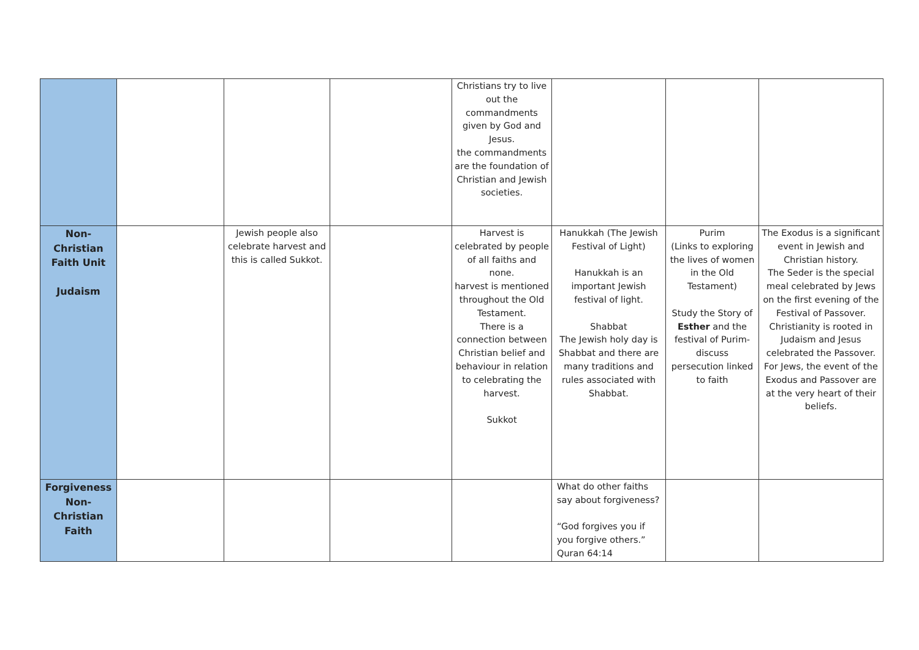| | | | | Christians try to live out the commandments given by God and Jesus. the commandments are the foundation of Christian and Jewish societies. | | | |
| Non-Christian Faith Unit Judaism | | Jewish people also celebrate harvest and this is called Sukkot. | | Harvest is celebrated by people of all faiths and none. harvest is mentioned throughout the Old Testament. There is a connection between Christian belief and behaviour in relation to celebrating the harvest. Sukkot | Hanukkah (The Jewish Festival of Light) Hanukkah is an important Jewish festival of light. Shabbat The Jewish holy day is Shabbat and there are many traditions and rules associated with Shabbat. | Purim (Links to exploring the lives of women in the Old Testament) Study the Story of Esther and the festival of Purim- discuss persecution linked to faith | The Exodus is a significant event in Jewish and Christian history. The Seder is the special meal celebrated by Jews on the first evening of the Festival of Passover. Christianity is rooted in Judaism and Jesus celebrated the Passover. For Jews, the event of the Exodus and Passover are at the very heart of their beliefs. |
| Forgiveness Non-Christian Faith | | | | | What do other faiths say about forgiveness? “God forgives you if you forgive others.” Quran 64:14 | | |